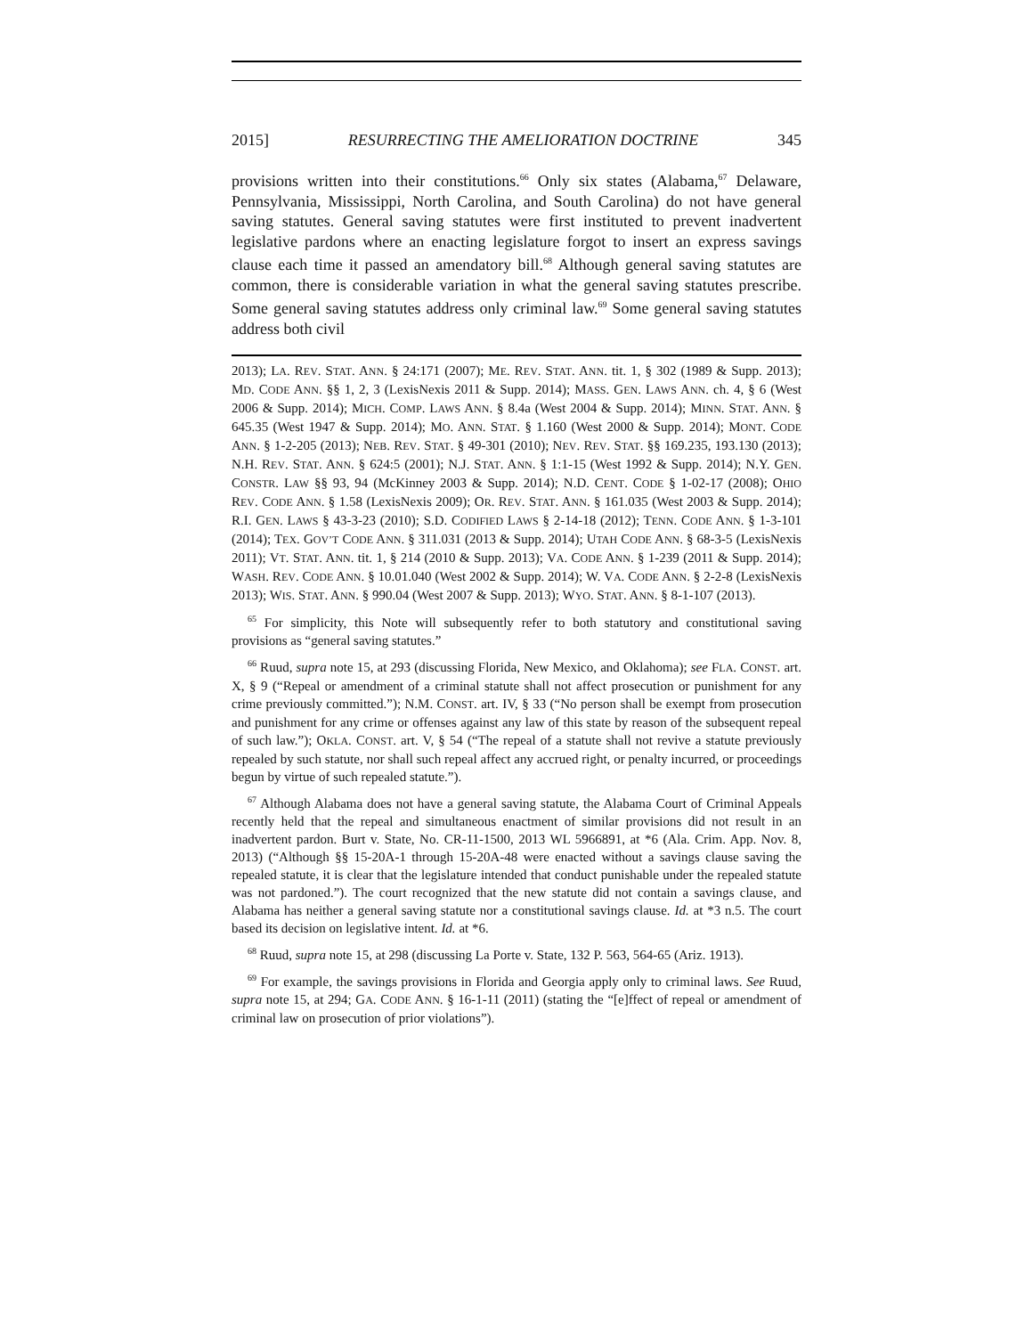2015] RESURRECTING THE AMELIORATION DOCTRINE 345
provisions written into their constitutions.<sup>66</sup> Only six states (Alabama,<sup>67</sup> Delaware, Pennsylvania, Mississippi, North Carolina, and South Carolina) do not have general saving statutes. General saving statutes were first instituted to prevent inadvertent legislative pardons where an enacting legislature forgot to insert an express savings clause each time it passed an amendatory bill.<sup>68</sup> Although general saving statutes are common, there is considerable variation in what the general saving statutes prescribe. Some general saving statutes address only criminal law.<sup>69</sup> Some general saving statutes address both civil
2013); LA. REV. STAT. ANN. § 24:171 (2007); ME. REV. STAT. ANN. tit. 1, § 302 (1989 & Supp. 2013); MD. CODE ANN. §§ 1, 2, 3 (LexisNexis 2011 & Supp. 2014); MASS. GEN. LAWS ANN. ch. 4, § 6 (West 2006 & Supp. 2014); MICH. COMP. LAWS ANN. § 8.4a (West 2004 & Supp. 2014); MINN. STAT. ANN. § 645.35 (West 1947 & Supp. 2014); MO. ANN. STAT. § 1.160 (West 2000 & Supp. 2014); MONT. CODE ANN. § 1-2-205 (2013); NEB. REV. STAT. § 49-301 (2010); NEV. REV. STAT. §§ 169.235, 193.130 (2013); N.H. REV. STAT. ANN. § 624:5 (2001); N.J. STAT. ANN. § 1:1-15 (West 1992 & Supp. 2014); N.Y. GEN. CONSTR. LAW §§ 93, 94 (McKinney 2003 & Supp. 2014); N.D. CENT. CODE § 1-02-17 (2008); OHIO REV. CODE ANN. § 1.58 (LexisNexis 2009); OR. REV. STAT. ANN. § 161.035 (West 2003 & Supp. 2014); R.I. GEN. LAWS § 43-3-23 (2010); S.D. CODIFIED LAWS § 2-14-18 (2012); TENN. CODE ANN. § 1-3-101 (2014); TEX. GOV’T CODE ANN. § 311.031 (2013 & Supp. 2014); UTAH CODE ANN. § 68-3-5 (LexisNexis 2011); VT. STAT. ANN. tit. 1, § 214 (2010 & Supp. 2013); VA. CODE ANN. § 1-239 (2011 & Supp. 2014); WASH. REV. CODE ANN. § 10.01.040 (West 2002 & Supp. 2014); W. VA. CODE ANN. § 2-2-8 (LexisNexis 2013); WIS. STAT. ANN. § 990.04 (West 2007 & Supp. 2013); WYO. STAT. ANN. § 8-1-107 (2013).
<sup>65</sup> For simplicity, this Note will subsequently refer to both statutory and constitutional saving provisions as “general saving statutes.”
<sup>66</sup> Ruud, supra note 15, at 293 (discussing Florida, New Mexico, and Oklahoma); see FLA. CONST. art. X, § 9 (“Repeal or amendment of a criminal statute shall not affect prosecution or punishment for any crime previously committed.”); N.M. CONST. art. IV, § 33 (“No person shall be exempt from prosecution and punishment for any crime or offenses against any law of this state by reason of the subsequent repeal of such law.”); OKLA. CONST. art. V, § 54 (“The repeal of a statute shall not revive a statute previously repealed by such statute, nor shall such repeal affect any accrued right, or penalty incurred, or proceedings begun by virtue of such repealed statute.”).
<sup>67</sup> Although Alabama does not have a general saving statute, the Alabama Court of Criminal Appeals recently held that the repeal and simultaneous enactment of similar provisions did not result in an inadvertent pardon. Burt v. State, No. CR-11-1500, 2013 WL 5966891, at *6 (Ala. Crim. App. Nov. 8, 2013) (“Although §§ 15-20A-1 through 15-20A-48 were enacted without a savings clause saving the repealed statute, it is clear that the legislature intended that conduct punishable under the repealed statute was not pardoned.”). The court recognized that the new statute did not contain a savings clause, and Alabama has neither a general saving statute nor a constitutional savings clause. Id. at *3 n.5. The court based its decision on legislative intent. Id. at *6.
<sup>68</sup> Ruud, supra note 15, at 298 (discussing La Porte v. State, 132 P. 563, 564-65 (Ariz. 1913).
<sup>69</sup> For example, the savings provisions in Florida and Georgia apply only to criminal laws. See Ruud, supra note 15, at 294; GA. CODE ANN. § 16-1-11 (2011) (stating the “[e]ffect of repeal or amendment of criminal law on prosecution of prior violations”).